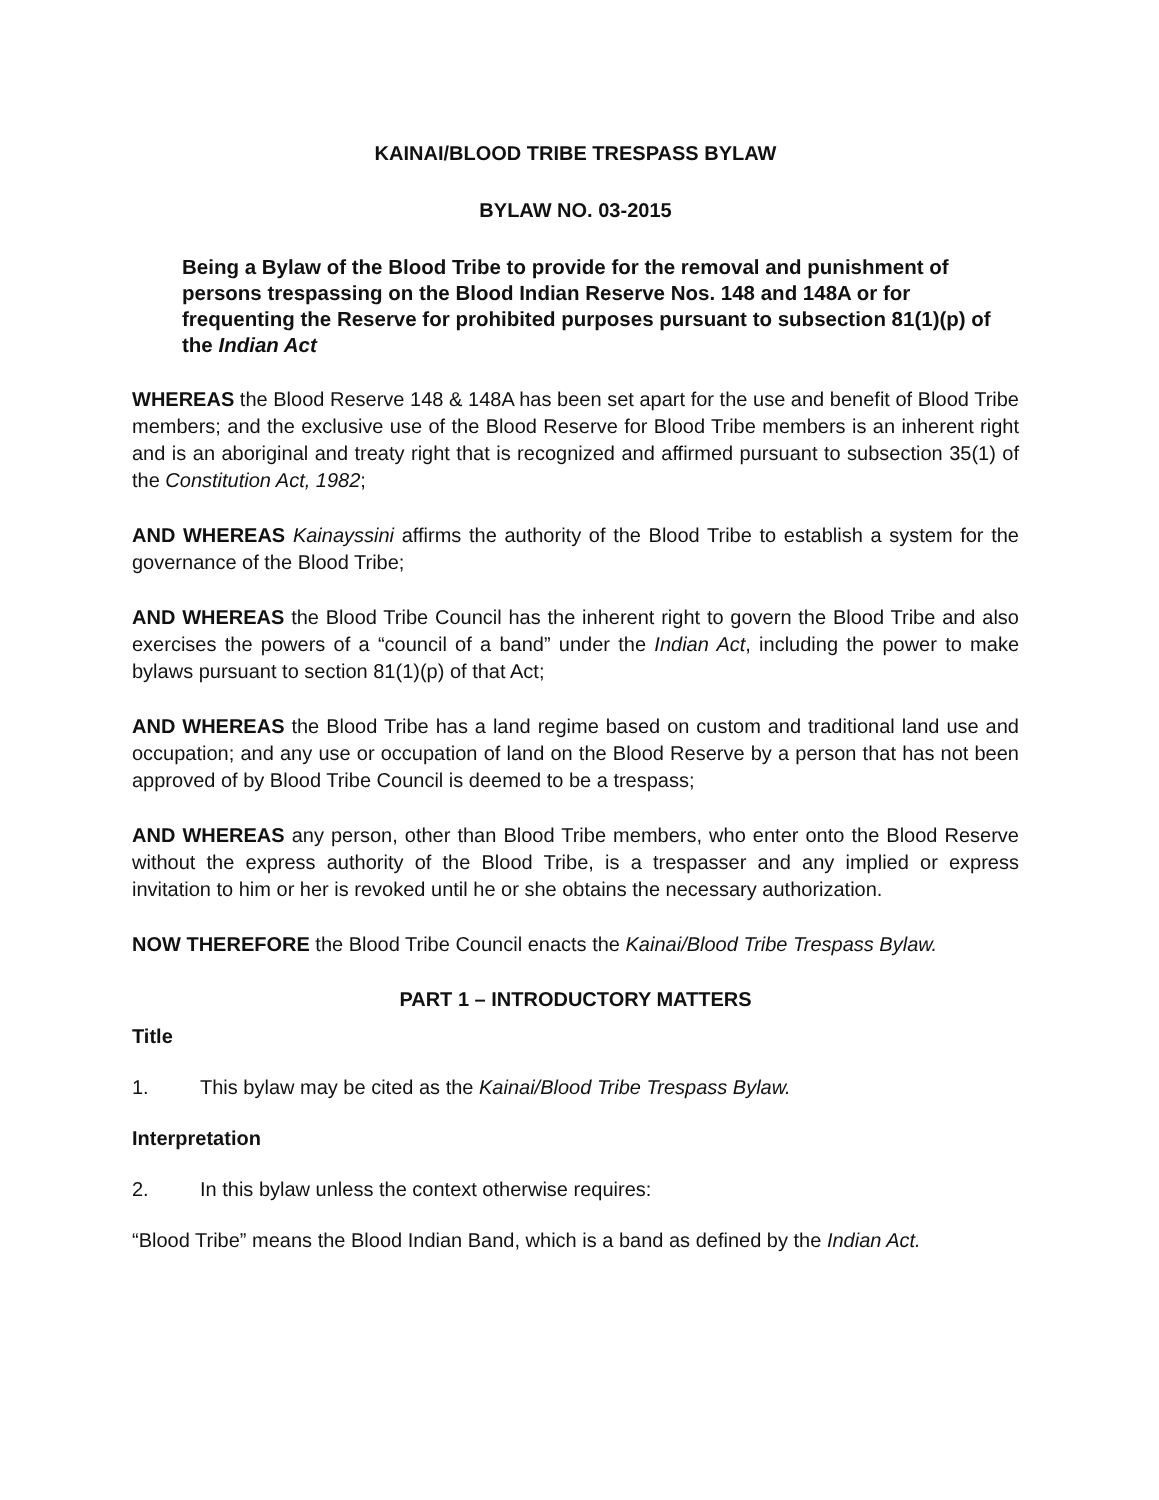KAINAI/BLOOD TRIBE TRESPASS BYLAW
BYLAW NO. 03-2015
Being a Bylaw of the Blood Tribe to provide for the removal and punishment of persons trespassing on the Blood Indian Reserve Nos. 148 and 148A or for frequenting the Reserve for prohibited purposes pursuant to subsection 81(1)(p) of the Indian Act
WHEREAS the Blood Reserve 148 & 148A has been set apart for the use and benefit of Blood Tribe members; and the exclusive use of the Blood Reserve for Blood Tribe members is an inherent right and is an aboriginal and treaty right that is recognized and affirmed pursuant to subsection 35(1) of the Constitution Act, 1982;
AND WHEREAS Kainayssini affirms the authority of the Blood Tribe to establish a system for the governance of the Blood Tribe;
AND WHEREAS the Blood Tribe Council has the inherent right to govern the Blood Tribe and also exercises the powers of a “council of a band” under the Indian Act, including the power to make bylaws pursuant to section 81(1)(p) of that Act;
AND WHEREAS the Blood Tribe has a land regime based on custom and traditional land use and occupation; and any use or occupation of land on the Blood Reserve by a person that has not been approved of by Blood Tribe Council is deemed to be a trespass;
AND WHEREAS any person, other than Blood Tribe members, who enter onto the Blood Reserve without the express authority of the Blood Tribe, is a trespasser and any implied or express invitation to him or her is revoked until he or she obtains the necessary authorization.
NOW THEREFORE the Blood Tribe Council enacts the Kainai/Blood Tribe Trespass Bylaw.
PART 1 – INTRODUCTORY MATTERS
Title
1. This bylaw may be cited as the Kainai/Blood Tribe Trespass Bylaw.
Interpretation
2. In this bylaw unless the context otherwise requires:
“Blood Tribe” means the Blood Indian Band, which is a band as defined by the Indian Act.